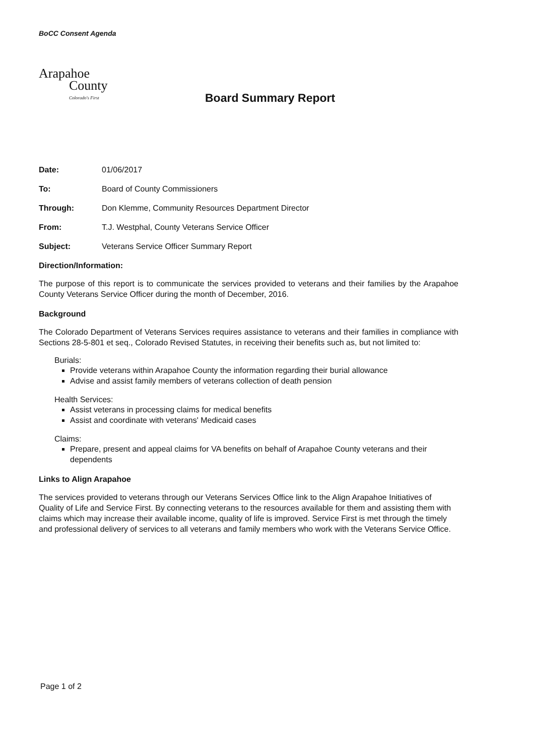BoCC Consent Agenda
Arapahoe
County
Colorado's First
Board Summary Report
Date: 01/06/2017
To: Board of County Commissioners
Through: Don Klemme, Community Resources Department Director
From: T.J. Westphal, County Veterans Service Officer
Subject: Veterans Service Officer Summary Report
Direction/Information:
The purpose of this report is to communicate the services provided to veterans and their families by the Arapahoe County Veterans Service Officer during the month of December, 2016.
Background
The Colorado Department of Veterans Services requires assistance to veterans and their families in compliance with Sections 28-5-801 et seq., Colorado Revised Statutes, in receiving their benefits such as, but not limited to:
Burials:
Provide veterans within Arapahoe County the information regarding their burial allowance
Advise and assist family members of veterans collection of death pension
Health Services:
Assist veterans in processing claims for medical benefits
Assist and coordinate with veterans' Medicaid cases
Claims:
Prepare, present and appeal claims for VA benefits on behalf of Arapahoe County veterans and their dependents
Links to Align Arapahoe
The services provided to veterans through our Veterans Services Office link to the Align Arapahoe Initiatives of Quality of Life and Service First. By connecting veterans to the resources available for them and assisting them with claims which may increase their available income, quality of life is improved. Service First is met through the timely and professional delivery of services to all veterans and family members who work with the Veterans Service Office.
Page 1 of 2